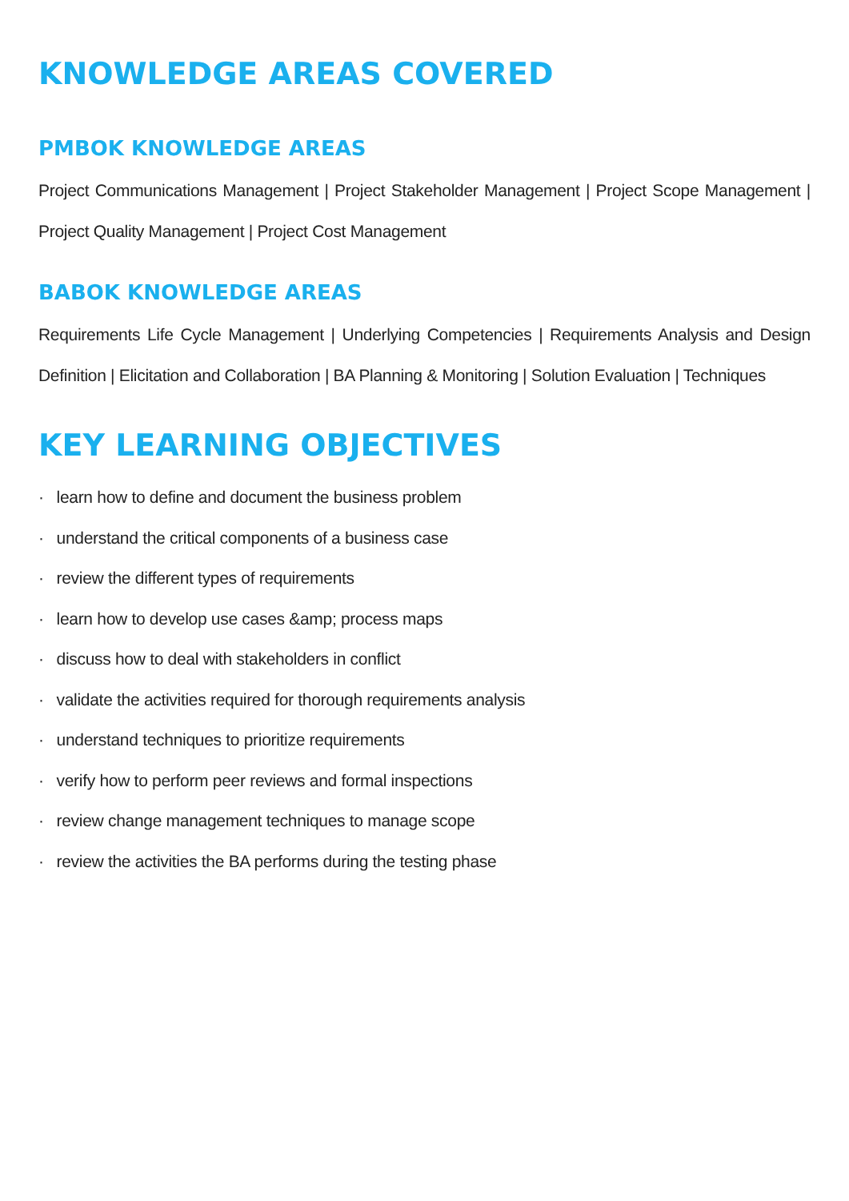KNOWLEDGE AREAS COVERED
PMBOK KNOWLEDGE AREAS
Project Communications Management | Project Stakeholder Management | Project Scope Management | Project Quality Management | Project Cost Management
BABOK KNOWLEDGE AREAS
Requirements Life Cycle Management | Underlying Competencies | Requirements Analysis and Design Definition | Elicitation and Collaboration | BA Planning & Monitoring | Solution Evaluation | Techniques
KEY LEARNING OBJECTIVES
· learn how to define and document the business problem
· understand the critical components of a business case
· review the different types of requirements
· learn how to develop use cases &amp; process maps
· discuss how to deal with stakeholders in conflict
· validate the activities required for thorough requirements analysis
· understand techniques to prioritize requirements
· verify how to perform peer reviews and formal inspections
· review change management techniques to manage scope
· review the activities the BA performs during the testing phase